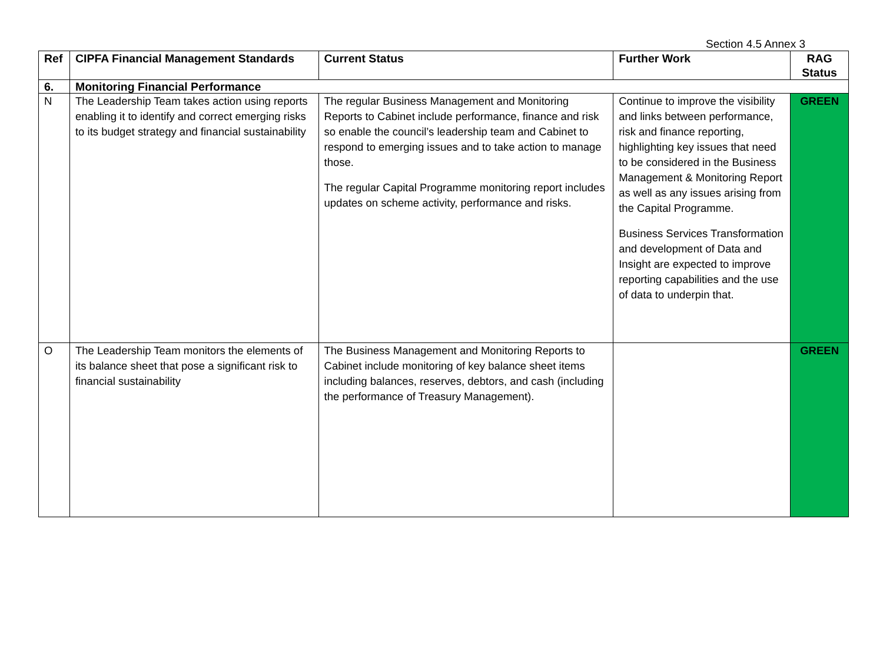Section 4.5 Annex 3
| Ref | CIPFA Financial Management Standards | Current Status | Further Work | RAG Status |
| --- | --- | --- | --- | --- |
| 6. | Monitoring Financial Performance | | | |
| N | The Leadership Team takes action using reports enabling it to identify and correct emerging risks to its budget strategy and financial sustainability | The regular Business Management and Monitoring Reports to Cabinet include performance, finance and risk so enable the council’s leadership team and Cabinet to respond to emerging issues and to take action to manage those. The regular Capital Programme monitoring report includes updates on scheme activity, performance and risks. | Continue to improve the visibility and links between performance, risk and finance reporting, highlighting key issues that need to be considered in the Business Management & Monitoring Report as well as any issues arising from the Capital Programme. Business Services Transformation and development of Data and Insight are expected to improve reporting capabilities and the use of data to underpin that. | GREEN |
| O | The Leadership Team monitors the elements of its balance sheet that pose a significant risk to financial sustainability | The Business Management and Monitoring Reports to Cabinet include monitoring of key balance sheet items including balances, reserves, debtors, and cash (including the performance of Treasury Management). | | GREEN |